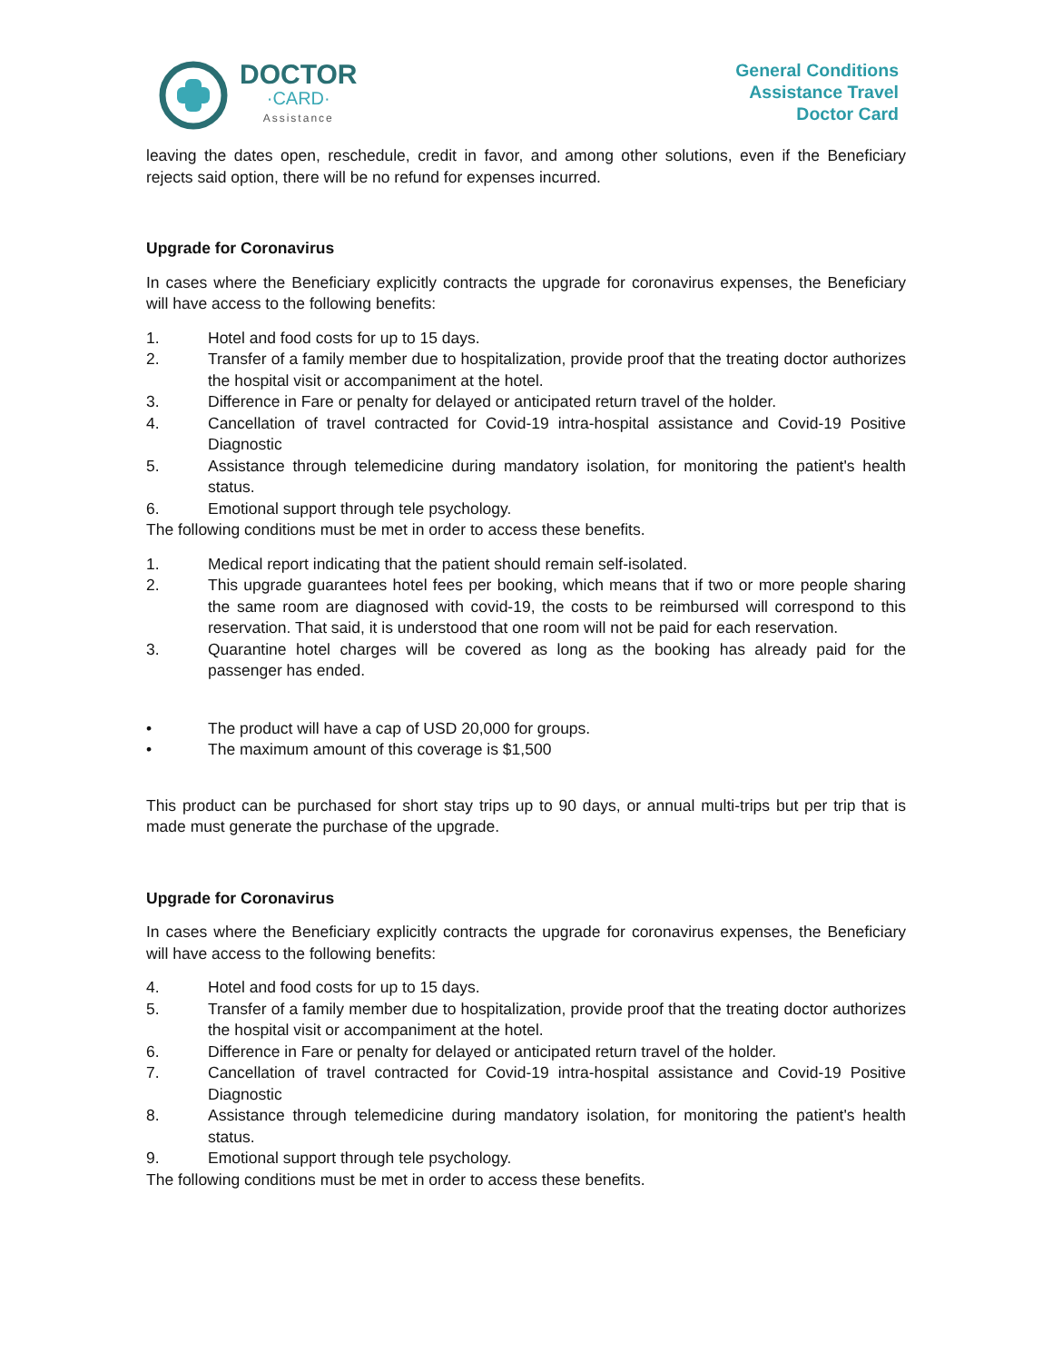DOCTOR
·CARD·
Assistance
General Conditions
Assistance Travel
Doctor Card
leaving the dates open, reschedule, credit in favor, and among other solutions, even if the Beneficiary rejects said option, there will be no refund for expenses incurred.
Upgrade for Coronavirus
In cases where the Beneficiary explicitly contracts the upgrade for coronavirus expenses, the Beneficiary will have access to the following benefits:
1. Hotel and food costs for up to 15 days.
2. Transfer of a family member due to hospitalization, provide proof that the treating doctor authorizes the hospital visit or accompaniment at the hotel.
3. Difference in Fare or penalty for delayed or anticipated return travel of the holder.
4. Cancellation of travel contracted for Covid-19 intra-hospital assistance and Covid-19 Positive Diagnostic
5. Assistance through telemedicine during mandatory isolation, for monitoring the patient's health status.
6. Emotional support through tele psychology.
The following conditions must be met in order to access these benefits.
1. Medical report indicating that the patient should remain self-isolated.
2. This upgrade guarantees hotel fees per booking, which means that if two or more people sharing the same room are diagnosed with covid-19, the costs to be reimbursed will correspond to this reservation. That said, it is understood that one room will not be paid for each reservation.
3. Quarantine hotel charges will be covered as long as the booking has already paid for the passenger has ended.
• The product will have a cap of USD 20,000 for groups.
• The maximum amount of this coverage is $1,500
This product can be purchased for short stay trips up to 90 days, or annual multi-trips but per trip that is made must generate the purchase of the upgrade.
Upgrade for Coronavirus
In cases where the Beneficiary explicitly contracts the upgrade for coronavirus expenses, the Beneficiary will have access to the following benefits:
4. Hotel and food costs for up to 15 days.
5. Transfer of a family member due to hospitalization, provide proof that the treating doctor authorizes the hospital visit or accompaniment at the hotel.
6. Difference in Fare or penalty for delayed or anticipated return travel of the holder.
7. Cancellation of travel contracted for Covid-19 intra-hospital assistance and Covid-19 Positive Diagnostic
8. Assistance through telemedicine during mandatory isolation, for monitoring the patient's health status.
9. Emotional support through tele psychology.
The following conditions must be met in order to access these benefits.